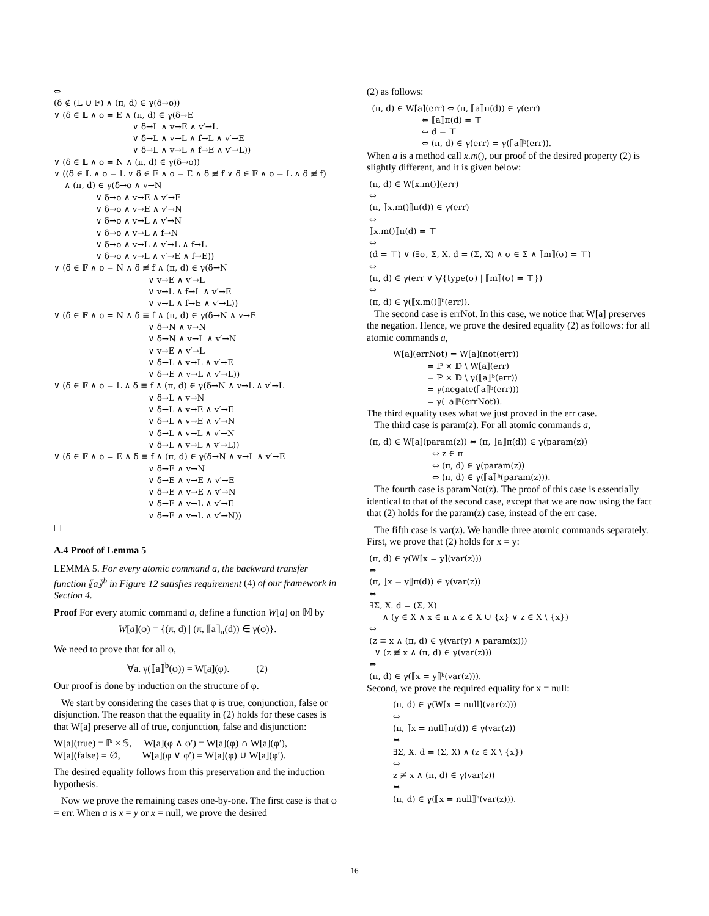⇔ (δ ∉ (𝕃 ∪ 𝔽) ∧ (π, d) ∈ γ(δ→o)) ∨ (δ ∈ 𝕃 ∧ o = E ∧ (π, d) ∈ γ(δ→E ∨ δ→L ∧ v→E ∧ v′→L ∨ δ→L ∧ v→L ∧ f→L ∧ v′→E ∨ δ→L ∧ v→L ∧ f→E ∧ v′→L)) ∨ (δ ∈ 𝕃 ∧ o = N ∧ (π, d) ∈ γ(δ→o)) ∨ ((δ ∈ 𝕃 ∧ o = L ∨ δ ∈ 𝔽 ∧ o = E ∧ δ ≢ f ∨ δ ∈ 𝔽 ∧ o = L ∧ δ ≢ f) ∧ (π, d) ∈ γ(δ→o ∧ v→N ∨ δ→o ∧ v→E ∧ v′→E ∨ δ→o ∧ v→E ∧ v′→N ∨ δ→o ∧ v→L ∧ v′→N ∨ δ→o ∧ v→L ∧ f→N ∨ δ→o ∧ v→L ∧ v′→L ∧ f→L ∨ δ→o ∧ v→L ∧ v′→E ∧ f→E)) ∨ (δ ∈ 𝔽 ∧ o = N ∧ δ ≢ f ∧ (π, d) ∈ γ(δ→N ∨ v→E ∧ v′→L ∨ v→L ∧ f→L ∧ v′→E ∨ v→L ∧ f→E ∧ v′→L)) ∨ (δ ∈ 𝔽 ∧ o = N ∧ δ ≡ f ∧ (π, d) ∈ γ(δ→N ∧ v→E ∨ δ→N ∧ v→N ∨ δ→N ∧ v→L ∧ v′→N ∨ v→E ∧ v′→L ∨ δ→L ∧ v→L ∧ v′→E ∨ δ→E ∧ v→L ∧ v′→L)) ∨ (δ ∈ 𝔽 ∧ o = L ∧ δ ≡ f ∧ (π, d) ∈ γ(δ→N ∧ v→L ∧ v′→L ∨ δ→L ∧ v→N ∨ δ→L ∧ v→E ∧ v′→E ∨ δ→L ∧ v→E ∧ v′→N ∨ δ→L ∧ v→L ∧ v′→N ∨ δ→L ∧ v→L ∧ v′→L)) ∨ (δ ∈ 𝔽 ∧ o = E ∧ δ ≡ f ∧ (π, d) ∈ γ(δ→N ∧ v→L ∧ v′→E ∨ δ→E ∧ v→N ∨ δ→E ∧ v→E ∧ v′→E ∨ δ→E ∧ v→E ∧ v′→N ∨ δ→E ∧ v→L ∧ v′→E ∨ δ→E ∧ v→L ∧ v′→N)) □
A.4 Proof of Lemma 5
LEMMA 5. For every atomic command a, the backward transfer function ⟦a⟧<sup>b</sup> in Figure 12 satisfies requirement (4) of our framework in Section 4.
Proof For every atomic command a, define a function W[a] on 𝕄 by
W[a](φ) = {(π, d) | (π, ⟦a⟧<sub>π</sub>(d)) ∈ γ(φ)}.
We need to prove that for all φ,
∀a. γ(⟦a⟧<sup>b</sup>(φ)) = W[a](φ). (2)
Our proof is done by induction on the structure of φ.
We start by considering the cases that φ is true, conjunction, false or disjunction. The reason that the equality in (2) holds for these cases is that W[a] preserve all of true, conjunction, false and disjunction:
W[a](true) = ℙ × 𝕊, W[a](φ ∧ φ′) = W[a](φ) ∩ W[a](φ′),
W[a](false) = ∅, W[a](φ ∨ φ′) = W[a](φ) ∪ W[a](φ′).
The desired equality follows from this preservation and the induction hypothesis.
Now we prove the remaining cases one-by-one. The first case is that φ = err. When a is x = y or x = null, we prove the desired
(2) as follows:
(π, d) ∈ W[a](err) ⇔ (π, ⟦a⟧π(d)) ∈ γ(err) ⇔ ⟦a⟧π(d) = ⊤ ⇔ d = ⊤ ⇔ (π, d) ∈ γ(err) = γ(⟦a⟧ᵇ(err)).
When a is a method call x.m(), our proof of the desired property (2) is slightly different, and it is given below:
(π, d) ∈ W[x.m()](err) ⇔ (π, ⟦x.m()⟧π(d)) ∈ γ(err) ⇔ ⟦x.m()⟧π(d) = ⊤ ⇔ (d = ⊤) ∨ (∃σ, Σ, X. d = (Σ, X) ∧ σ ∈ Σ ∧ ⟦m⟧(σ) = ⊤) ⇔ (π, d) ∈ γ(err ∨ ⋁{type(σ) | ⟦m⟧(σ) = ⊤}) ⇔ (π, d) ∈ γ(⟦x.m()⟧ᵇ(err)).
The second case is errNot. In this case, we notice that W[a] preserves the negation. Hence, we prove the desired equality (2) as follows: for all atomic commands a,
W[a](errNot) = W[a](not(err)) = ℙ × 𝔻 \ W[a](err) = ℙ × 𝔻 \ γ(⟦a⟧ᵇ(err)) = γ(negate(⟦a⟧ᵇ(err))) = γ(⟦a⟧ᵇ(errNot)).
The third equality uses what we just proved in the err case.
The third case is param(z). For all atomic commands a,
(π, d) ∈ W[a](param(z)) ⇔ (π, ⟦a⟧π(d)) ∈ γ(param(z)) ⇔ z ∈ π ⇔ (π, d) ∈ γ(param(z)) ⇔ (π, d) ∈ γ(⟦a⟧ᵇ(param(z))).
The fourth case is paramNot(z). The proof of this case is essentially identical to that of the second case, except that we are now using the fact that (2) holds for the param(z) case, instead of the err case.
The fifth case is var(z). We handle three atomic commands separately. First, we prove that (2) holds for x = y:
(π, d) ∈ γ(W[x = y](var(z))) ⇔ (π, ⟦x = y⟧π(d)) ∈ γ(var(z)) ⇔ ∃Σ, X. d = (Σ, X) ∧ (y ∈ X ∧ x ∈ π ∧ z ∈ X ∪ {x} ∨ z ∈ X \ {x}) ⇔ (z ≡ x ∧ (π, d) ∈ γ(var(y) ∧ param(x))) ∨ (z ≢ x ∧ (π, d) ∈ γ(var(z))) ⇔ (π, d) ∈ γ(⟦x = y⟧ᵇ(var(z))).
Second, we prove the required equality for x = null:
(π, d) ∈ γ(W[x = null](var(z))) ⇔ (π, ⟦x = null⟧π(d)) ∈ γ(var(z)) ⇔ ∃Σ, X. d = (Σ, X) ∧ (z ∈ X \ {x}) ⇔ z ≢ x ∧ (π, d) ∈ γ(var(z)) ⇔ (π, d) ∈ γ(⟦x = null⟧ᵇ(var(z))).
16